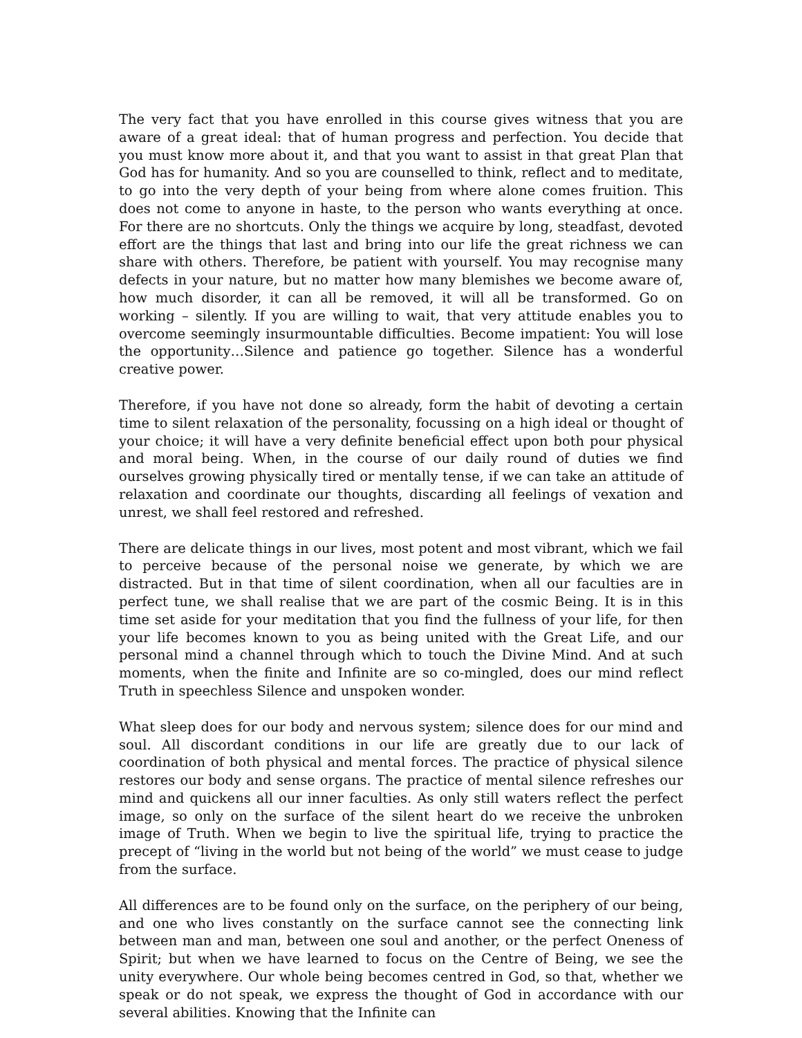The very fact that you have enrolled in this course gives witness that you are aware of a great ideal: that of human progress and perfection. You decide that you must know more about it, and that you want to assist in that great Plan that God has for humanity. And so you are counselled to think, reflect and to meditate, to go into the very depth of your being from where alone comes fruition. This does not come to anyone in haste, to the person who wants everything at once. For there are no shortcuts. Only the things we acquire by long, steadfast, devoted effort are the things that last and bring into our life the great richness we can share with others. Therefore, be patient with yourself. You may recognise many defects in your nature, but no matter how many blemishes we become aware of, how much disorder, it can all be removed, it will all be transformed. Go on working – silently. If you are willing to wait, that very attitude enables you to overcome seemingly insurmountable difficulties. Become impatient: You will lose the opportunity…Silence and patience go together. Silence has a wonderful creative power.
Therefore, if you have not done so already, form the habit of devoting a certain time to silent relaxation of the personality, focussing on a high ideal or thought of your choice; it will have a very definite beneficial effect upon both pour physical and moral being. When, in the course of our daily round of duties we find ourselves growing physically tired or mentally tense, if we can take an attitude of relaxation and coordinate our thoughts, discarding all feelings of vexation and unrest, we shall feel restored and refreshed.
There are delicate things in our lives, most potent and most vibrant, which we fail to perceive because of the personal noise we generate, by which we are distracted. But in that time of silent coordination, when all our faculties are in perfect tune, we shall realise that we are part of the cosmic Being. It is in this time set aside for your meditation that you find the fullness of your life, for then your life becomes known to you as being united with the Great Life, and our personal mind a channel through which to touch the Divine Mind. And at such moments, when the finite and Infinite are so co-mingled, does our mind reflect Truth in speechless Silence and unspoken wonder.
What sleep does for our body and nervous system; silence does for our mind and soul. All discordant conditions in our life are greatly due to our lack of coordination of both physical and mental forces. The practice of physical silence restores our body and sense organs. The practice of mental silence refreshes our mind and quickens all our inner faculties. As only still waters reflect the perfect image, so only on the surface of the silent heart do we receive the unbroken image of Truth. When we begin to live the spiritual life, trying to practice the precept of “living in the world but not being of the world” we must cease to judge from the surface.
All differences are to be found only on the surface, on the periphery of our being, and one who lives constantly on the surface cannot see the connecting link between man and man, between one soul and another, or the perfect Oneness of Spirit; but when we have learned to focus on the Centre of Being, we see the unity everywhere. Our whole being becomes centred in God, so that, whether we speak or do not speak, we express the thought of God in accordance with our several abilities. Knowing that the Infinite can